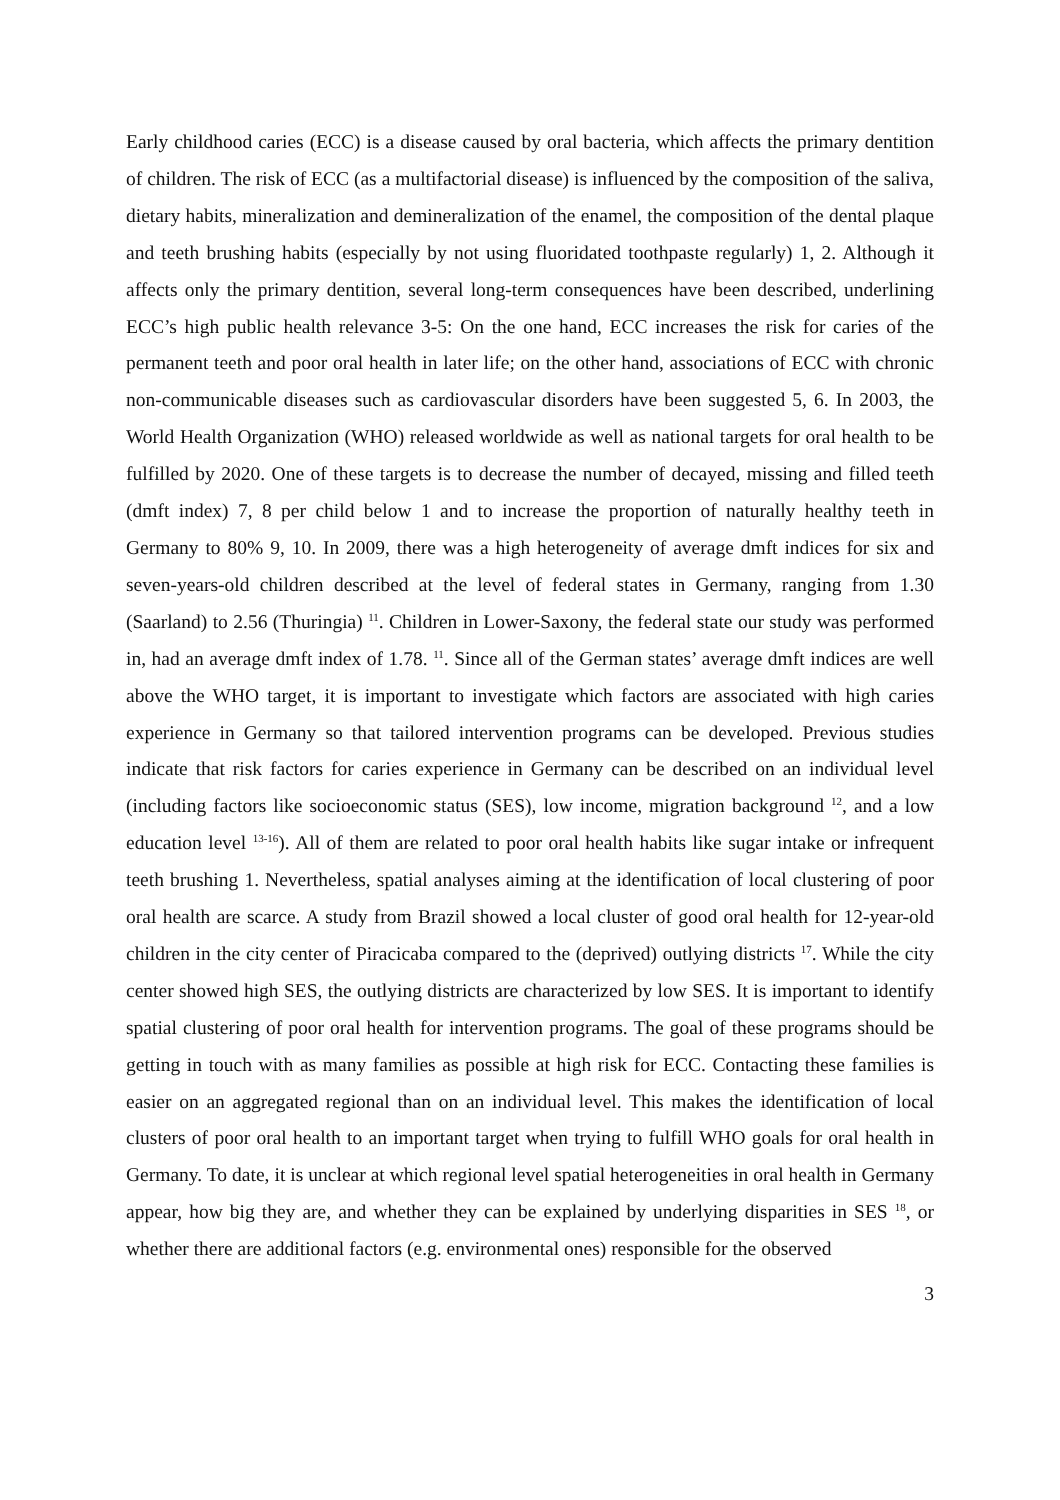Early childhood caries (ECC) is a disease caused by oral bacteria, which affects the primary dentition of children. The risk of ECC (as a multifactorial disease) is influenced by the composition of the saliva, dietary habits, mineralization and demineralization of the enamel, the composition of the dental plaque and teeth brushing habits (especially by not using fluoridated toothpaste regularly) 1, 2. Although it affects only the primary dentition, several long-term consequences have been described, underlining ECC’s high public health relevance 3-5: On the one hand, ECC increases the risk for caries of the permanent teeth and poor oral health in later life; on the other hand, associations of ECC with chronic non-communicable diseases such as cardiovascular disorders have been suggested 5, 6. In 2003, the World Health Organization (WHO) released worldwide as well as national targets for oral health to be fulfilled by 2020. One of these targets is to decrease the number of decayed, missing and filled teeth (dmft index) 7, 8 per child below 1 and to increase the proportion of naturally healthy teeth in Germany to 80% 9, 10. In 2009, there was a high heterogeneity of average dmft indices for six and seven-years-old children described at the level of federal states in Germany, ranging from 1.30 (Saarland) to 2.56 (Thuringia) <sup>11</sup>. Children in Lower-Saxony, the federal state our study was performed in, had an average dmft index of 1.78. <sup>11</sup>. Since all of the German states’ average dmft indices are well above the WHO target, it is important to investigate which factors are associated with high caries experience in Germany so that tailored intervention programs can be developed. Previous studies indicate that risk factors for caries experience in Germany can be described on an individual level (including factors like socioeconomic status (SES), low income, migration background <sup>12</sup>, and a low education level <sup>13-16</sup>). All of them are related to poor oral health habits like sugar intake or infrequent teeth brushing 1. Nevertheless, spatial analyses aiming at the identification of local clustering of poor oral health are scarce. A study from Brazil showed a local cluster of good oral health for 12-year-old children in the city center of Piracicaba compared to the (deprived) outlying districts <sup>17</sup>. While the city center showed high SES, the outlying districts are characterized by low SES. It is important to identify spatial clustering of poor oral health for intervention programs. The goal of these programs should be getting in touch with as many families as possible at high risk for ECC. Contacting these families is easier on an aggregated regional than on an individual level. This makes the identification of local clusters of poor oral health to an important target when trying to fulfill WHO goals for oral health in Germany. To date, it is unclear at which regional level spatial heterogeneities in oral health in Germany appear, how big they are, and whether they can be explained by underlying disparities in SES <sup>18</sup>, or whether there are additional factors (e.g. environmental ones) responsible for the observed
3